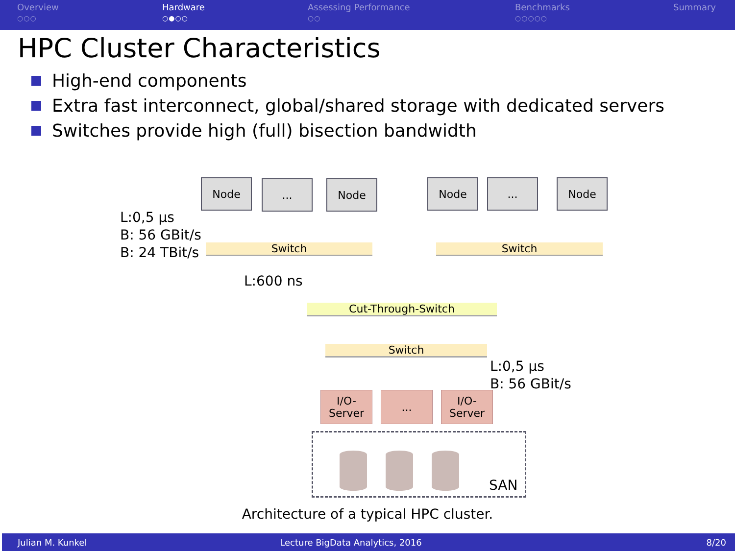Overview
○○○
Hardware
○●○○
Assessing Performance
○○
Benchmarks
○○○○○
Summary
HPC Cluster Characteristics
High-end components
Extra fast interconnect, global/shared storage with dedicated servers
Switches provide high (full) bisection bandwidth
Node ... Node Node ... Node
L:0,5 µs
B: 56 GBit/s
B: 24 TBit/s
Switch Switch
L:600 ns
Cut-Through-Switch
Switch
L:0,5 µs
B: 56 GBit/s
I/O-
Server
...
I/O-
Server
SAN
Architecture of a typical HPC cluster.
Julian M. Kunkel Lecture BigData Analytics, 2016 8/20